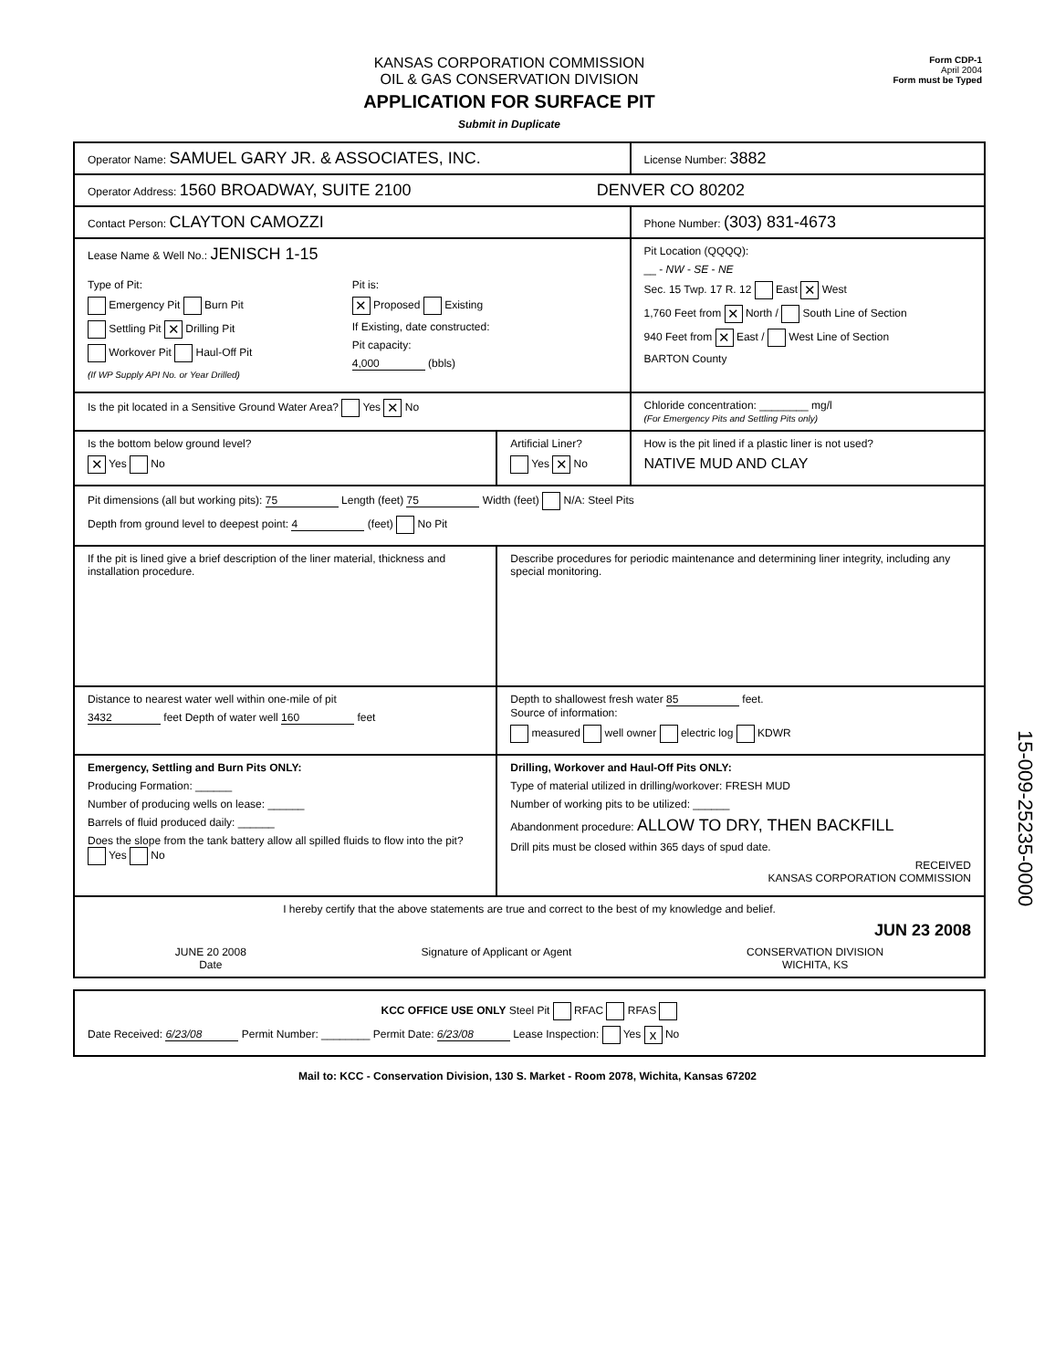KANSAS CORPORATION COMMISSION
OIL & GAS CONSERVATION DIVISION
APPLICATION FOR SURFACE PIT
Submit in Duplicate
Form CDP-1
April 2004
Form must be Typed
| Operator Name: SAMUEL GARY JR. & ASSOCIATES, INC. | | License Number: 3882 |
| Operator Address: 1560 BROADWAY, SUITE 2100 DENVER CO 80202 | | |
| Contact Person: CLAYTON CAMOZZI | | Phone Number: (303) 831-4673 |
| Lease Name & Well No.: JENISCH 1-15 Type of Pit: Emergency Pit Burn Pit Settling Pit ✕ Drilling Pit Workover Pit Haul-Off Pit (If WP Supply API No. or Year Drilled) Pit is: ✕ Proposed Existing If Existing, date constructed: Pit capacity: 4,000 (bbls) | | Pit Location (QQQQ): __ - NW - SE - NE Sec. 15 Twp. 17 R. 12 East ✕ West 1,760 Feet from ✕ North / South Line of Section 940 Feet from ✕ East / West Line of Section BARTON County |
| Is the pit located in a Sensitive Ground Water Area? Yes ✕ No | | Chloride concentration: ________ mg/l (For Emergency Pits and Settling Pits only) |
| Is the bottom below ground level? ✕ Yes No | Artificial Liner? Yes ✕ No | How is the pit lined if a plastic liner is not used? NATIVE MUD AND CLAY |
| Pit dimensions (all but working pits): 75 Length (feet) 75 Width (feet) N/A: Steel Pits Depth from ground level to deepest point: 4 (feet) No Pit | | |
| If the pit is lined give a brief description of the liner material, thickness and installation procedure. | Describe procedures for periodic maintenance and determining liner integrity, including any special monitoring. | |
| Distance to nearest water well within one-mile of pit 3432 feet Depth of water well 160 feet | Depth to shallowest fresh water 85 feet. Source of information: measured well owner electric log KDWR | |
| Emergency, Settling and Burn Pits ONLY: Producing Formation: ______ Number of producing wells on lease: ______ Barrels of fluid produced daily: ______ Does the slope from the tank battery allow all spilled fluids to flow into the pit? Yes No | Drilling, Workover and Haul-Off Pits ONLY: Type of material utilized in drilling/workover: FRESH MUD Number of working pits to be utilized: ______ Abandonment procedure: ALLOW TO DRY, THEN BACKFILL Drill pits must be closed within 365 days of spud date. RECEIVED KANSAS CORPORATION COMMISSION | |
| I hereby certify that the above statements are true and correct to the best of my knowledge and belief. JUN 23 2008 JUNE 20 2008 Date Signature of Applicant or Agent CONSERVATION DIVISION WICHITA, KS | | |
| KCC OFFICE USE ONLY Steel Pit RFAC RFAS Date Received: 6/23/08 Permit Number: ________ Permit Date: 6/23/08 Lease Inspection: Yes x No |
Mail to: KCC - Conservation Division, 130 S. Market - Room 2078, Wichita, Kansas 67202
15-009-25235-0000